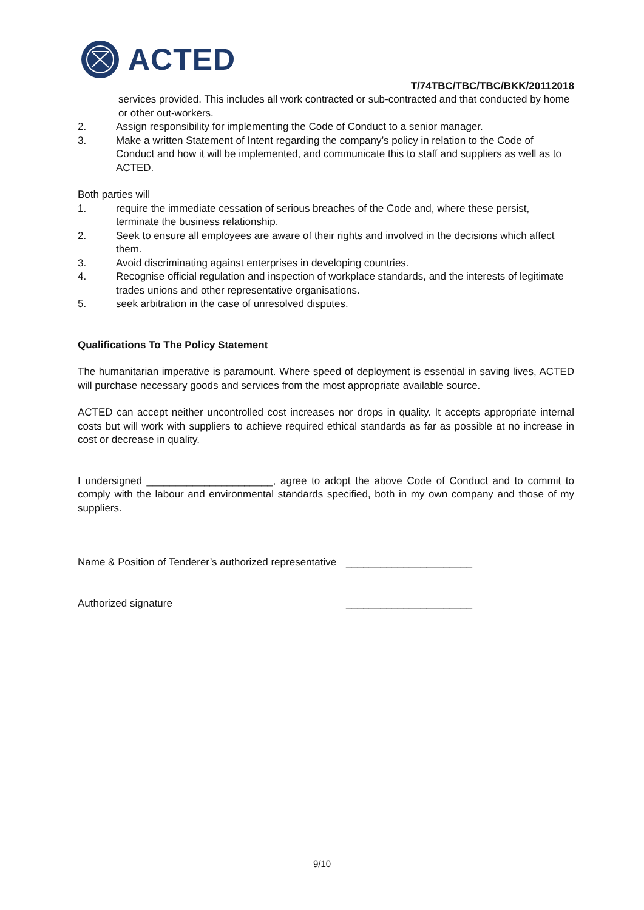ACTED
T/74TBC/TBC/TBC/BKK/20112018
services provided. This includes all work contracted or sub-contracted and that conducted by home or other out-workers.
2. Assign responsibility for implementing the Code of Conduct to a senior manager.
3. Make a written Statement of Intent regarding the company’s policy in relation to the Code of Conduct and how it will be implemented, and communicate this to staff and suppliers as well as to ACTED.
Both parties will
1. require the immediate cessation of serious breaches of the Code and, where these persist, terminate the business relationship.
2. Seek to ensure all employees are aware of their rights and involved in the decisions which affect them.
3. Avoid discriminating against enterprises in developing countries.
4. Recognise official regulation and inspection of workplace standards, and the interests of legitimate trades unions and other representative organisations.
5. seek arbitration in the case of unresolved disputes.
Qualifications To The Policy Statement
The humanitarian imperative is paramount. Where speed of deployment is essential in saving lives, ACTED will purchase necessary goods and services from the most appropriate available source.
ACTED can accept neither uncontrolled cost increases nor drops in quality. It accepts appropriate internal costs but will work with suppliers to achieve required ethical standards as far as possible at no increase in cost or decrease in quality.
I undersigned ______________________, agree to adopt the above Code of Conduct and to commit to comply with the labour and environmental standards specified, both in my own company and those of my suppliers.
Name & Position of Tenderer’s authorized representative ______________________
Authorized signature ______________________
9/10